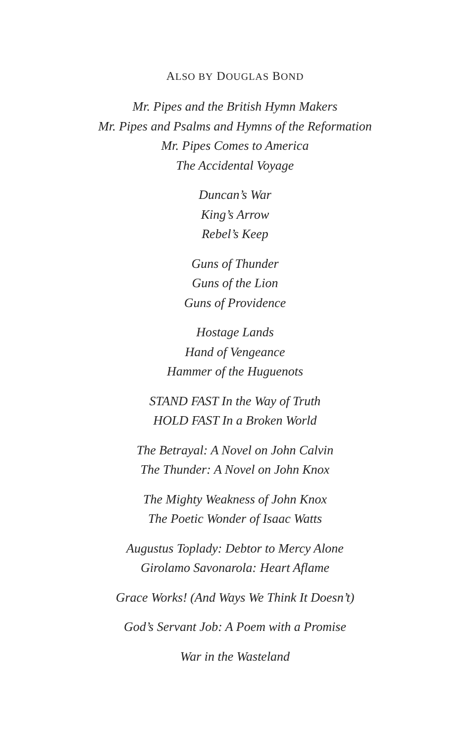ALSO BY DOUGLAS BOND
Mr. Pipes and the British Hymn Makers
Mr. Pipes and Psalms and Hymns of the Reformation
Mr. Pipes Comes to America
The Accidental Voyage
Duncan’s War
King’s Arrow
Rebel’s Keep
Guns of Thunder
Guns of the Lion
Guns of Providence
Hostage Lands
Hand of Vengeance
Hammer of the Huguenots
STAND FAST In the Way of Truth
HOLD FAST In a Broken World
The Betrayal: A Novel on John Calvin
The Thunder: A Novel on John Knox
The Mighty Weakness of John Knox
The Poetic Wonder of Isaac Watts
Augustus Toplady: Debtor to Mercy Alone
Girolamo Savonarola: Heart Aflame
Grace Works! (And Ways We Think It Doesn’t)
God’s Servant Job: A Poem with a Promise
War in the Wasteland